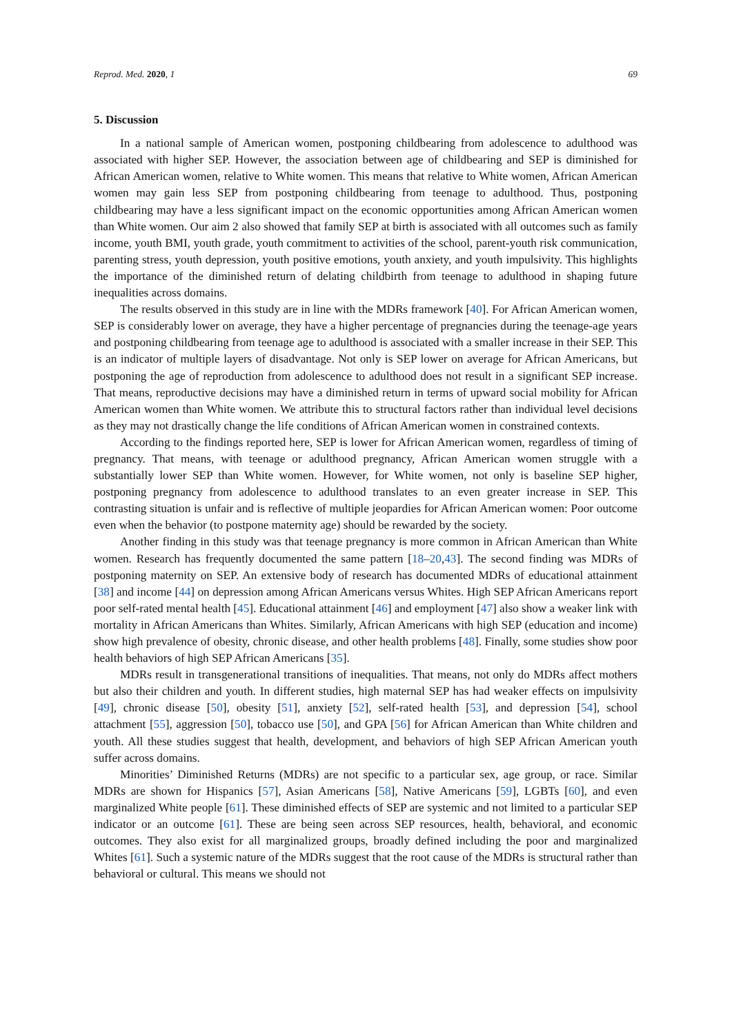Reprod. Med. 2020, 1 69
5. Discussion
In a national sample of American women, postponing childbearing from adolescence to adulthood was associated with higher SEP. However, the association between age of childbearing and SEP is diminished for African American women, relative to White women. This means that relative to White women, African American women may gain less SEP from postponing childbearing from teenage to adulthood. Thus, postponing childbearing may have a less significant impact on the economic opportunities among African American women than White women. Our aim 2 also showed that family SEP at birth is associated with all outcomes such as family income, youth BMI, youth grade, youth commitment to activities of the school, parent-youth risk communication, parenting stress, youth depression, youth positive emotions, youth anxiety, and youth impulsivity. This highlights the importance of the diminished return of delating childbirth from teenage to adulthood in shaping future inequalities across domains.
The results observed in this study are in line with the MDRs framework [40]. For African American women, SEP is considerably lower on average, they have a higher percentage of pregnancies during the teenage-age years and postponing childbearing from teenage age to adulthood is associated with a smaller increase in their SEP. This is an indicator of multiple layers of disadvantage. Not only is SEP lower on average for African Americans, but postponing the age of reproduction from adolescence to adulthood does not result in a significant SEP increase. That means, reproductive decisions may have a diminished return in terms of upward social mobility for African American women than White women. We attribute this to structural factors rather than individual level decisions as they may not drastically change the life conditions of African American women in constrained contexts.
According to the findings reported here, SEP is lower for African American women, regardless of timing of pregnancy. That means, with teenage or adulthood pregnancy, African American women struggle with a substantially lower SEP than White women. However, for White women, not only is baseline SEP higher, postponing pregnancy from adolescence to adulthood translates to an even greater increase in SEP. This contrasting situation is unfair and is reflective of multiple jeopardies for African American women: Poor outcome even when the behavior (to postpone maternity age) should be rewarded by the society.
Another finding in this study was that teenage pregnancy is more common in African American than White women. Research has frequently documented the same pattern [18–20,43]. The second finding was MDRs of postponing maternity on SEP. An extensive body of research has documented MDRs of educational attainment [38] and income [44] on depression among African Americans versus Whites. High SEP African Americans report poor self-rated mental health [45]. Educational attainment [46] and employment [47] also show a weaker link with mortality in African Americans than Whites. Similarly, African Americans with high SEP (education and income) show high prevalence of obesity, chronic disease, and other health problems [48]. Finally, some studies show poor health behaviors of high SEP African Americans [35].
MDRs result in transgenerational transitions of inequalities. That means, not only do MDRs affect mothers but also their children and youth. In different studies, high maternal SEP has had weaker effects on impulsivity [49], chronic disease [50], obesity [51], anxiety [52], self-rated health [53], and depression [54], school attachment [55], aggression [50], tobacco use [50], and GPA [56] for African American than White children and youth. All these studies suggest that health, development, and behaviors of high SEP African American youth suffer across domains.
Minorities’ Diminished Returns (MDRs) are not specific to a particular sex, age group, or race. Similar MDRs are shown for Hispanics [57], Asian Americans [58], Native Americans [59], LGBTs [60], and even marginalized White people [61]. These diminished effects of SEP are systemic and not limited to a particular SEP indicator or an outcome [61]. These are being seen across SEP resources, health, behavioral, and economic outcomes. They also exist for all marginalized groups, broadly defined including the poor and marginalized Whites [61]. Such a systemic nature of the MDRs suggest that the root cause of the MDRs is structural rather than behavioral or cultural. This means we should not